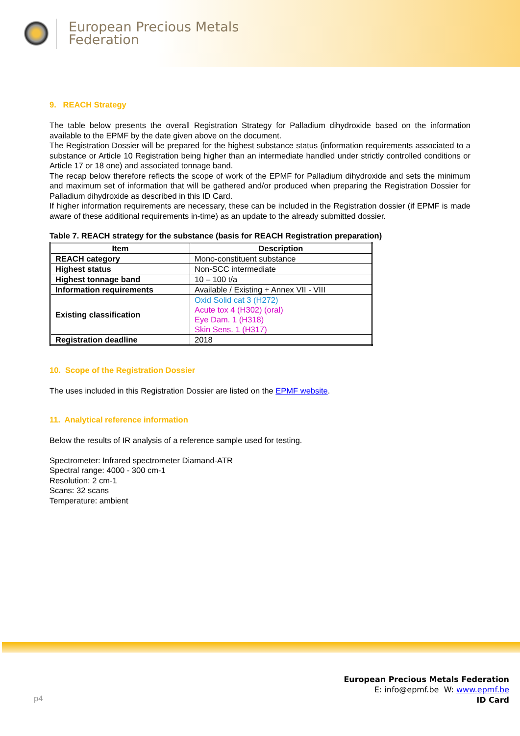European Precious Metals
Federation
9. REACH Strategy
The table below presents the overall Registration Strategy for Palladium dihydroxide based on the information available to the EPMF by the date given above on the document.
The Registration Dossier will be prepared for the highest substance status (information requirements associated to a substance or Article 10 Registration being higher than an intermediate handled under strictly controlled conditions or Article 17 or 18 one) and associated tonnage band.
The recap below therefore reflects the scope of work of the EPMF for Palladium dihydroxide and sets the minimum and maximum set of information that will be gathered and/or produced when preparing the Registration Dossier for Palladium dihydroxide as described in this ID Card.
If higher information requirements are necessary, these can be included in the Registration dossier (if EPMF is made aware of these additional requirements in-time) as an update to the already submitted dossier.
Table 7. REACH strategy for the substance (basis for REACH Registration preparation)
| Item | Description |
| --- | --- |
| REACH category | Mono-constituent substance |
| Highest status | Non-SCC intermediate |
| Highest tonnage band | 10 – 100 t/a |
| Information requirements | Available / Existing + Annex VII - VIII |
| Existing classification | Oxid Solid cat 3 (H272) Acute tox 4 (H302) (oral) Eye Dam. 1 (H318) Skin Sens. 1 (H317) |
| Registration deadline | 2018 |
10. Scope of the Registration Dossier
The uses included in this Registration Dossier are listed on the EPMF website.
11. Analytical reference information
Below the results of IR analysis of a reference sample used for testing.
Spectrometer: Infrared spectrometer Diamand-ATR
Spectral range: 4000 - 300 cm-1
Resolution: 2 cm-1
Scans: 32 scans
Temperature: ambient
p4
European Precious Metals Federation
E: info@epmf.be W: www.epmf.be
ID Card